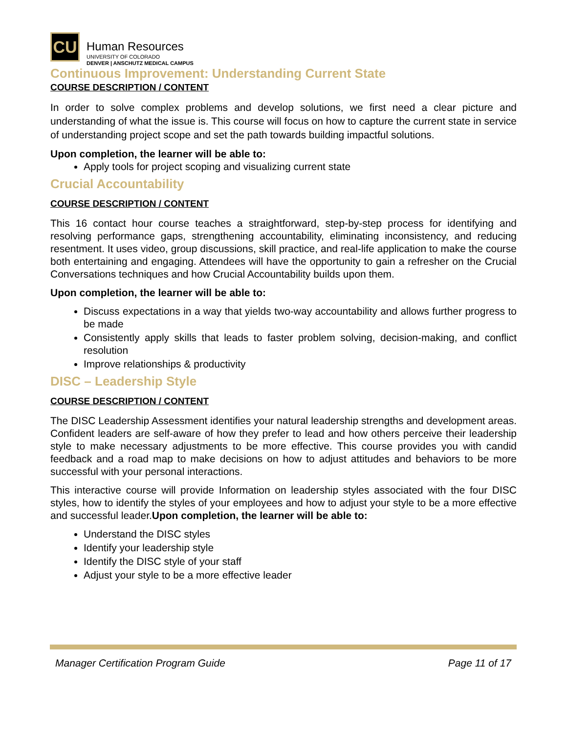CU
Human Resources
UNIVERSITY OF COLORADO
DENVER | ANSCHUTZ MEDICAL CAMPUS
Continuous Improvement: Understanding Current State
COURSE DESCRIPTION / CONTENT
In order to solve complex problems and develop solutions, we first need a clear picture and understanding of what the issue is. This course will focus on how to capture the current state in service of understanding project scope and set the path towards building impactful solutions.
Upon completion, the learner will be able to:
Apply tools for project scoping and visualizing current state
Crucial Accountability
COURSE DESCRIPTION / CONTENT
This 16 contact hour course teaches a straightforward, step-by-step process for identifying and resolving performance gaps, strengthening accountability, eliminating inconsistency, and reducing resentment. It uses video, group discussions, skill practice, and real-life application to make the course both entertaining and engaging. Attendees will have the opportunity to gain a refresher on the Crucial Conversations techniques and how Crucial Accountability builds upon them.
Upon completion, the learner will be able to:
Discuss expectations in a way that yields two-way accountability and allows further progress to be made
Consistently apply skills that leads to faster problem solving, decision-making, and conflict resolution
Improve relationships & productivity
DISC – Leadership Style
COURSE DESCRIPTION / CONTENT
The DISC Leadership Assessment identifies your natural leadership strengths and development areas. Confident leaders are self-aware of how they prefer to lead and how others perceive their leadership style to make necessary adjustments to be more effective. This course provides you with candid feedback and a road map to make decisions on how to adjust attitudes and behaviors to be more successful with your personal interactions.
This interactive course will provide Information on leadership styles associated with the four DISC styles, how to identify the styles of your employees and how to adjust your style to be a more effective and successful leader.Upon completion, the learner will be able to:
Understand the DISC styles
Identify your leadership style
Identify the DISC style of your staff
Adjust your style to be a more effective leader
Manager Certification Program Guide Page 11 of 17